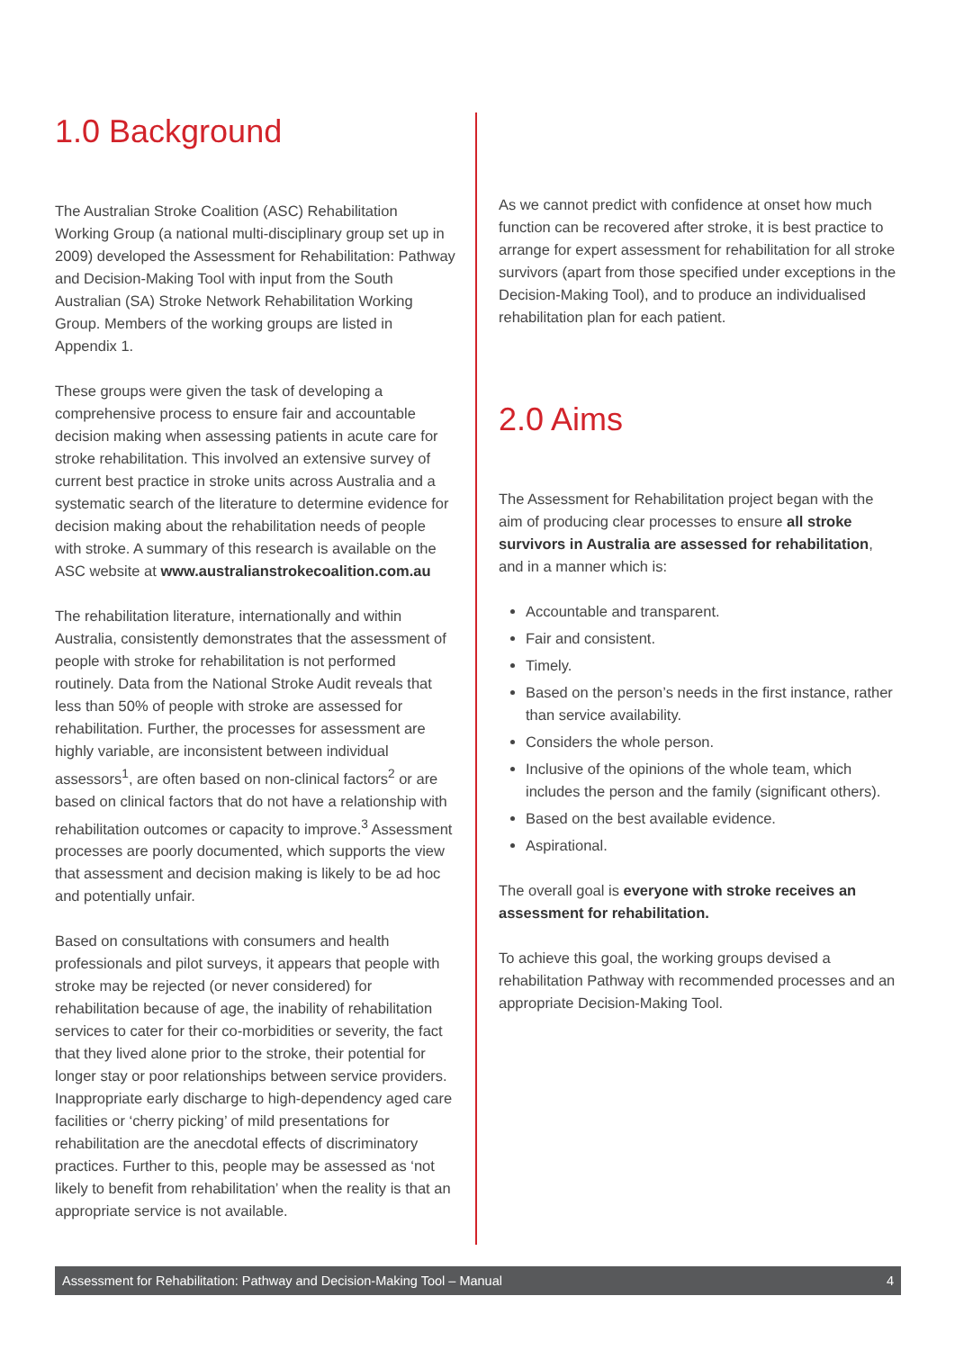1.0 Background
The Australian Stroke Coalition (ASC) Rehabilitation Working Group (a national multi-disciplinary group set up in 2009) developed the Assessment for Rehabilitation: Pathway and Decision-Making Tool with input from the South Australian (SA) Stroke Network Rehabilitation Working Group. Members of the working groups are listed in Appendix 1.
These groups were given the task of developing a comprehensive process to ensure fair and accountable decision making when assessing patients in acute care for stroke rehabilitation. This involved an extensive survey of current best practice in stroke units across Australia and a systematic search of the literature to determine evidence for decision making about the rehabilitation needs of people with stroke. A summary of this research is available on the ASC website at www.australianstrokecoalition.com.au
The rehabilitation literature, internationally and within Australia, consistently demonstrates that the assessment of people with stroke for rehabilitation is not performed routinely. Data from the National Stroke Audit reveals that less than 50% of people with stroke are assessed for rehabilitation. Further, the processes for assessment are highly variable, are inconsistent between individual assessors<sup>1</sup>, are often based on non-clinical factors<sup>2</sup> or are based on clinical factors that do not have a relationship with rehabilitation outcomes or capacity to improve.<sup>3</sup> Assessment processes are poorly documented, which supports the view that assessment and decision making is likely to be ad hoc and potentially unfair.
Based on consultations with consumers and health professionals and pilot surveys, it appears that people with stroke may be rejected (or never considered) for rehabilitation because of age, the inability of rehabilitation services to cater for their co-morbidities or severity, the fact that they lived alone prior to the stroke, their potential for longer stay or poor relationships between service providers. Inappropriate early discharge to high-dependency aged care facilities or ‘cherry picking’ of mild presentations for rehabilitation are the anecdotal effects of discriminatory practices. Further to this, people may be assessed as ‘not likely to benefit from rehabilitation’ when the reality is that an appropriate service is not available.
As we cannot predict with confidence at onset how much function can be recovered after stroke, it is best practice to arrange for expert assessment for rehabilitation for all stroke survivors (apart from those specified under exceptions in the Decision-Making Tool), and to produce an individualised rehabilitation plan for each patient.
2.0 Aims
The Assessment for Rehabilitation project began with the aim of producing clear processes to ensure all stroke survivors in Australia are assessed for rehabilitation, and in a manner which is:
Accountable and transparent.
Fair and consistent.
Timely.
Based on the person’s needs in the first instance, rather than service availability.
Considers the whole person.
Inclusive of the opinions of the whole team, which includes the person and the family (significant others).
Based on the best available evidence.
Aspirational.
The overall goal is everyone with stroke receives an assessment for rehabilitation.
To achieve this goal, the working groups devised a rehabilitation Pathway with recommended processes and an appropriate Decision-Making Tool.
Assessment for Rehabilitation: Pathway and Decision-Making Tool – Manual 4